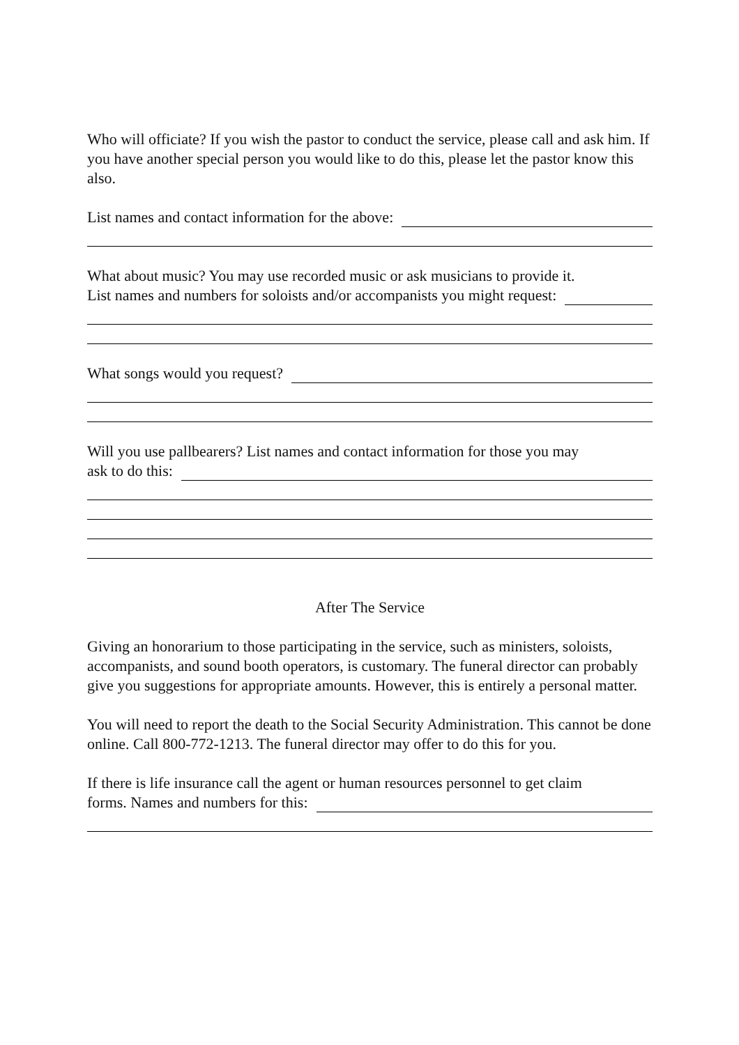Who will officiate? If you wish the pastor to conduct the service, please call and ask him. If you have another special person you would like to do this, please let the pastor know this also.
List names and contact information for the above:
What about music? You may use recorded music or ask musicians to provide it.
List names and numbers for soloists and/or accompanists you might request:
What songs would you request?
Will you use pallbearers? List names and contact information for those you may
ask to do this:
After The Service
Giving an honorarium to those participating in the service, such as ministers, soloists, accompanists, and sound booth operators, is customary. The funeral director can probably give you suggestions for appropriate amounts. However, this is entirely a personal matter.
You will need to report the death to the Social Security Administration. This cannot be done online. Call 800-772-1213. The funeral director may offer to do this for you.
If there is life insurance call the agent or human resources personnel to get claim
forms. Names and numbers for this: